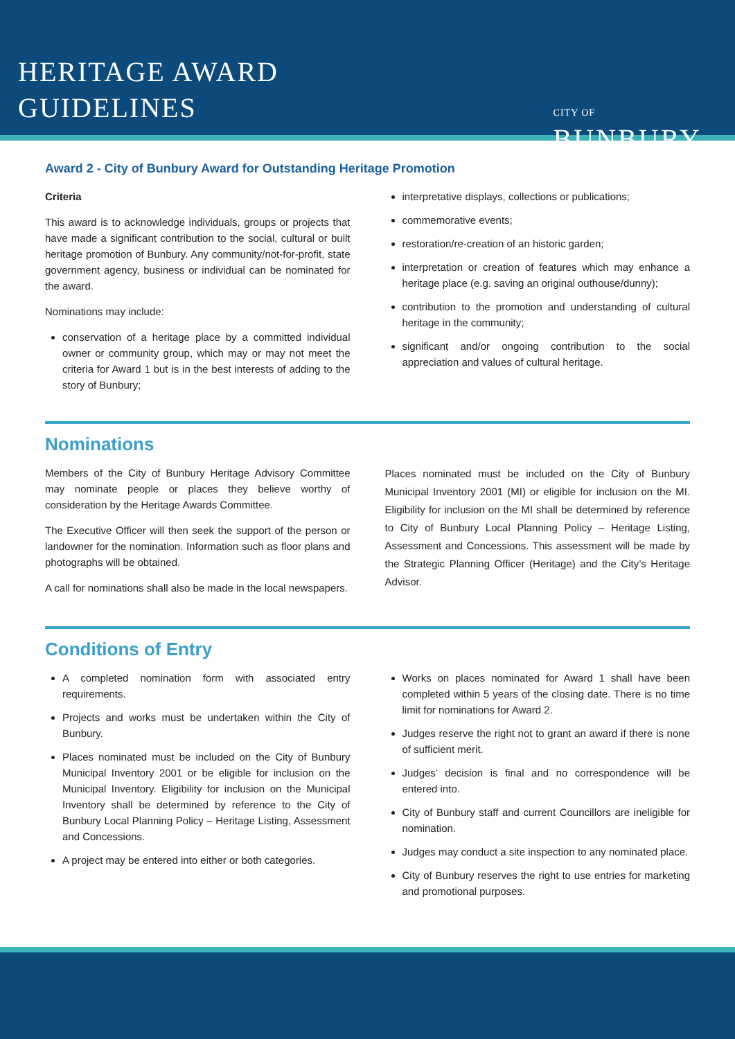HERITAGE AWARD
GUIDELINES
CITY OF
BUNBURY
Award 2 - City of Bunbury Award for Outstanding Heritage Promotion
Criteria
This award is to acknowledge individuals, groups or projects that have made a significant contribution to the social, cultural or built heritage promotion of Bunbury. Any community/not-for-profit, state government agency, business or individual can be nominated for the award.
Nominations may include:
conservation of a heritage place by a committed individual owner or community group, which may or may not meet the criteria for Award 1 but is in the best interests of adding to the story of Bunbury;
interpretative displays, collections or publications;
commemorative events;
restoration/re-creation of an historic garden;
interpretation or creation of features which may enhance a heritage place (e.g. saving an original outhouse/dunny);
contribution to the promotion and understanding of cultural heritage in the community;
significant and/or ongoing contribution to the social appreciation and values of cultural heritage.
Nominations
Members of the City of Bunbury Heritage Advisory Committee may nominate people or places they believe worthy of consideration by the Heritage Awards Committee.
The Executive Officer will then seek the support of the person or landowner for the nomination. Information such as floor plans and photographs will be obtained.
A call for nominations shall also be made in the local newspapers.
Places nominated must be included on the City of Bunbury Municipal Inventory 2001 (MI) or eligible for inclusion on the MI. Eligibility for inclusion on the MI shall be determined by reference to City of Bunbury Local Planning Policy – Heritage Listing, Assessment and Concessions. This assessment will be made by the Strategic Planning Officer (Heritage) and the City’s Heritage Advisor.
Conditions of Entry
A completed nomination form with associated entry requirements.
Projects and works must be undertaken within the City of Bunbury.
Places nominated must be included on the City of Bunbury Municipal Inventory 2001 or be eligible for inclusion on the Municipal Inventory. Eligibility for inclusion on the Municipal Inventory shall be determined by reference to the City of Bunbury Local Planning Policy – Heritage Listing, Assessment and Concessions.
A project may be entered into either or both categories.
Works on places nominated for Award 1 shall have been completed within 5 years of the closing date. There is no time limit for nominations for Award 2.
Judges reserve the right not to grant an award if there is none of sufficient merit.
Judges’ decision is final and no correspondence will be entered into.
City of Bunbury staff and current Councillors are ineligible for nomination.
Judges may conduct a site inspection to any nominated place.
City of Bunbury reserves the right to use entries for marketing and promotional purposes.